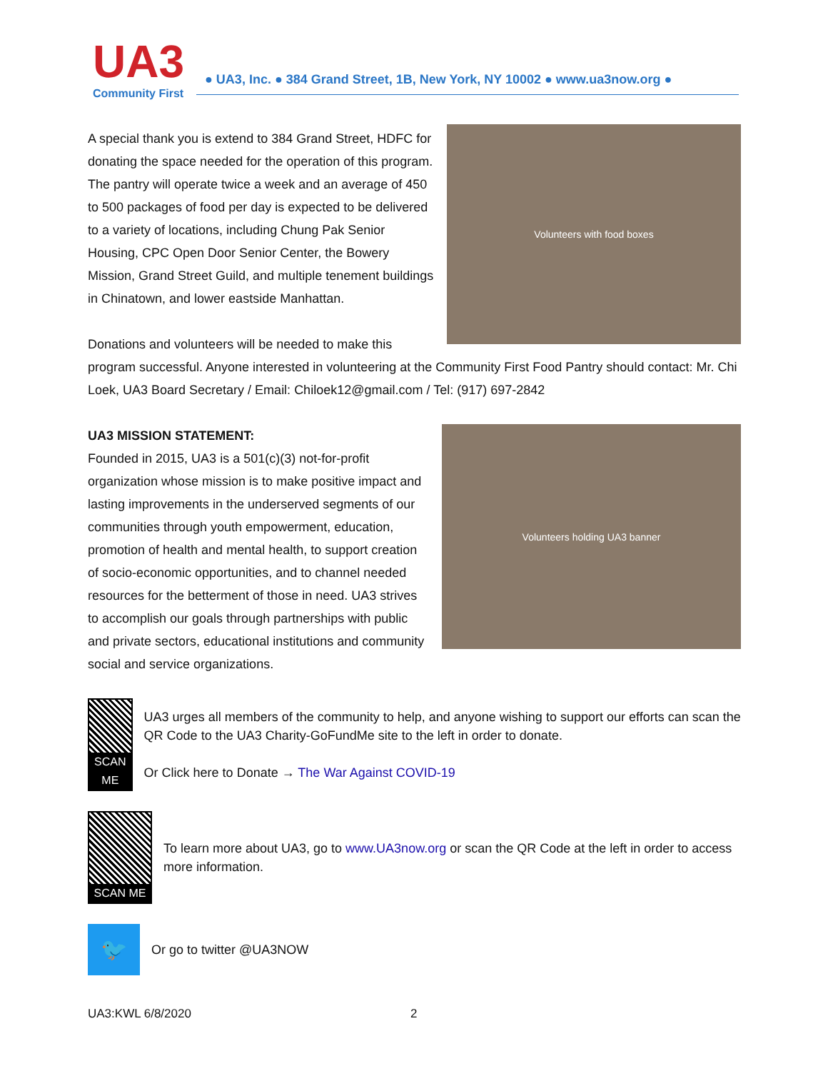UA3
Community First
● UA3, Inc. ● 384 Grand Street, 1B, New York, NY 10002 ● www.ua3now.org ●
Volunteers with food boxes
A special thank you is extend to 384 Grand Street, HDFC for donating the space needed for the operation of this program. The pantry will operate twice a week and an average of 450 to 500 packages of food per day is expected to be delivered to a variety of locations, including Chung Pak Senior Housing, CPC Open Door Senior Center, the Bowery Mission, Grand Street Guild, and multiple tenement buildings in Chinatown, and lower eastside Manhattan.
Donations and volunteers will be needed to make this program successful. Anyone interested in volunteering at the Community First Food Pantry should contact: Mr. Chi Loek, UA3 Board Secretary / Email: Chiloek12@gmail.com / Tel: (917) 697-2842
Volunteers holding UA3 banner
UA3 MISSION STATEMENT:
Founded in 2015, UA3 is a 501(c)(3) not-for-profit organization whose mission is to make positive impact and lasting improvements in the underserved segments of our communities through youth empowerment, education, promotion of health and mental health, to support creation of socio-economic opportunities, and to channel needed resources for the betterment of those in need. UA3 strives to accomplish our goals through partnerships with public and private sectors, educational institutions and community social and service organizations.
SCAN ME
UA3 urges all members of the community to help, and anyone wishing to support our efforts can scan the QR Code to the UA3 Charity-GoFundMe site to the left in order to donate.
Or Click here to Donate → The War Against COVID-19
SCAN ME
To learn more about UA3, go to www.UA3now.org or scan the QR Code at the left in order to access more information.
🐦
Or go to twitter @UA3NOW
UA3:KWL 6/8/2020 2